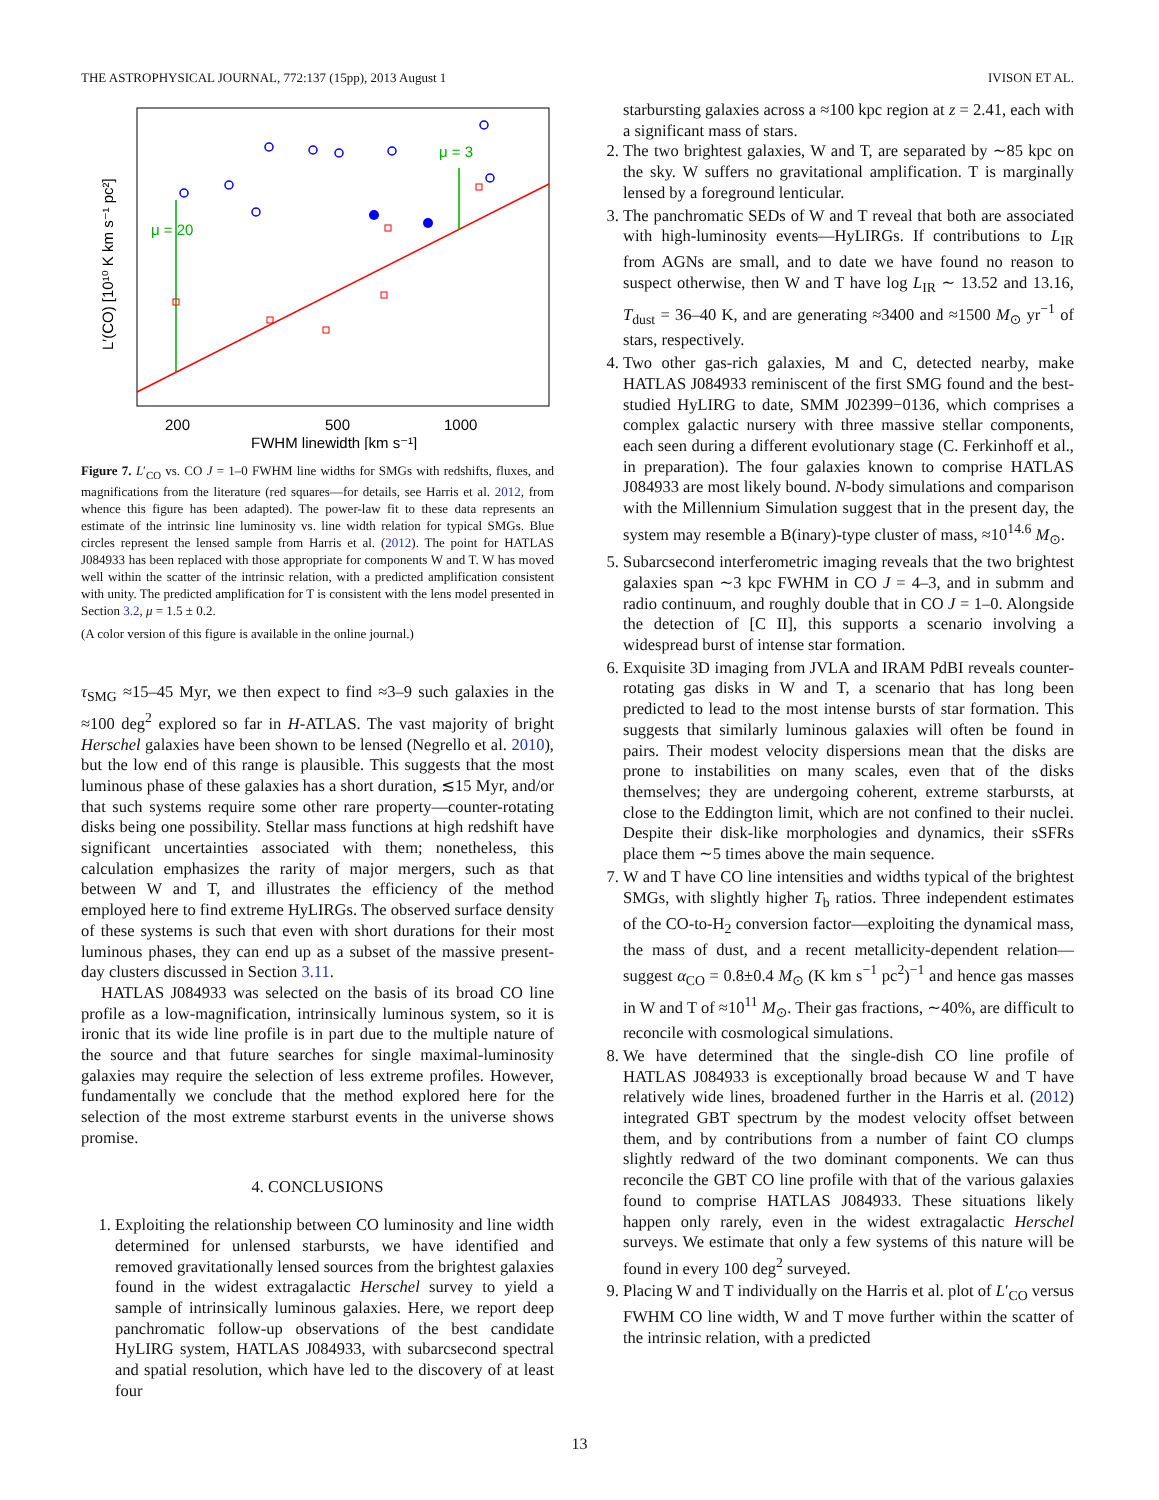THE ASTROPHYSICAL JOURNAL, 772:137 (15pp), 2013 August 1 IVISON ET AL.
μ = 20
μ = 3
200
500
1000
FWHM linewidth [km s⁻¹]
L′(CO) [10¹⁰ K km s⁻¹ pc²]
Figure 7. L′<sub>CO</sub> vs. CO J = 1–0 FWHM line widths for SMGs with redshifts, fluxes, and magnifications from the literature (red squares—for details, see Harris et al. 2012, from whence this figure has been adapted). The power-law fit to these data represents an estimate of the intrinsic line luminosity vs. line width relation for typical SMGs. Blue circles represent the lensed sample from Harris et al. (2012). The point for HATLAS J084933 has been replaced with those appropriate for components W and T. W has moved well within the scatter of the intrinsic relation, with a predicted amplification consistent with unity. The predicted amplification for T is consistent with the lens model presented in Section 3.2, μ = 1.5 ± 0.2.
(A color version of this figure is available in the online journal.)
τ<sub>SMG</sub> ≈15–45 Myr, we then expect to find ≈3–9 such galaxies in the ≈100 deg<sup>2</sup> explored so far in H-ATLAS. The vast majority of bright Herschel galaxies have been shown to be lensed (Negrello et al. 2010), but the low end of this range is plausible. This suggests that the most luminous phase of these galaxies has a short duration, ≲15 Myr, and/or that such systems require some other rare property—counter-rotating disks being one possibility. Stellar mass functions at high redshift have significant uncertainties associated with them; nonetheless, this calculation emphasizes the rarity of major mergers, such as that between W and T, and illustrates the efficiency of the method employed here to find extreme HyLIRGs. The observed surface density of these systems is such that even with short durations for their most luminous phases, they can end up as a subset of the massive present-day clusters discussed in Section 3.11.
HATLAS J084933 was selected on the basis of its broad CO line profile as a low-magnification, intrinsically luminous system, so it is ironic that its wide line profile is in part due to the multiple nature of the source and that future searches for single maximal-luminosity galaxies may require the selection of less extreme profiles. However, fundamentally we conclude that the method explored here for the selection of the most extreme starburst events in the universe shows promise.
4. CONCLUSIONS
1. Exploiting the relationship between CO luminosity and line width determined for unlensed starbursts, we have identified and removed gravitationally lensed sources from the brightest galaxies found in the widest extragalactic Herschel survey to yield a sample of intrinsically luminous galaxies. Here, we report deep panchromatic follow-up observations of the best candidate HyLIRG system, HATLAS J084933, with subarcsecond spectral and spatial resolution, which have led to the discovery of at least four
starbursting galaxies across a ≈100 kpc region at z = 2.41, each with a significant mass of stars.
2. The two brightest galaxies, W and T, are separated by ∼85 kpc on the sky. W suffers no gravitational amplification. T is marginally lensed by a foreground lenticular.
3. The panchromatic SEDs of W and T reveal that both are associated with high-luminosity events—HyLIRGs. If contributions to L<sub>IR</sub> from AGNs are small, and to date we have found no reason to suspect otherwise, then W and T have log L<sub>IR</sub> ∼ 13.52 and 13.16, T<sub>dust</sub> = 36–40 K, and are generating ≈3400 and ≈1500 M<sub>⊙</sub> yr<sup>−1</sup> of stars, respectively.
4. Two other gas-rich galaxies, M and C, detected nearby, make HATLAS J084933 reminiscent of the first SMG found and the best-studied HyLIRG to date, SMM J02399−0136, which comprises a complex galactic nursery with three massive stellar components, each seen during a different evolutionary stage (C. Ferkinhoff et al., in preparation). The four galaxies known to comprise HATLAS J084933 are most likely bound. N-body simulations and comparison with the Millennium Simulation suggest that in the present day, the system may resemble a B(inary)-type cluster of mass, ≈10<sup>14.6</sup> M<sub>⊙</sub>.
5. Subarcsecond interferometric imaging reveals that the two brightest galaxies span ∼3 kpc FWHM in CO J = 4–3, and in submm and radio continuum, and roughly double that in CO J = 1–0. Alongside the detection of [C II], this supports a scenario involving a widespread burst of intense star formation.
6. Exquisite 3D imaging from JVLA and IRAM PdBI reveals counter-rotating gas disks in W and T, a scenario that has long been predicted to lead to the most intense bursts of star formation. This suggests that similarly luminous galaxies will often be found in pairs. Their modest velocity dispersions mean that the disks are prone to instabilities on many scales, even that of the disks themselves; they are undergoing coherent, extreme starbursts, at close to the Eddington limit, which are not confined to their nuclei. Despite their disk-like morphologies and dynamics, their sSFRs place them ∼5 times above the main sequence.
7. W and T have CO line intensities and widths typical of the brightest SMGs, with slightly higher T<sub>b</sub> ratios. Three independent estimates of the CO-to-H<sub>2</sub> conversion factor—exploiting the dynamical mass, the mass of dust, and a recent metallicity-dependent relation—suggest α<sub>CO</sub> = 0.8±0.4 M<sub>⊙</sub> (K km s<sup>−1</sup> pc<sup>2</sup>)<sup>−1</sup> and hence gas masses in W and T of ≈10<sup>11</sup> M<sub>⊙</sub>. Their gas fractions, ∼40%, are difficult to reconcile with cosmological simulations.
8. We have determined that the single-dish CO line profile of HATLAS J084933 is exceptionally broad because W and T have relatively wide lines, broadened further in the Harris et al. (2012) integrated GBT spectrum by the modest velocity offset between them, and by contributions from a number of faint CO clumps slightly redward of the two dominant components. We can thus reconcile the GBT CO line profile with that of the various galaxies found to comprise HATLAS J084933. These situations likely happen only rarely, even in the widest extragalactic Herschel surveys. We estimate that only a few systems of this nature will be found in every 100 deg<sup>2</sup> surveyed.
9. Placing W and T individually on the Harris et al. plot of L′<sub>CO</sub> versus FWHM CO line width, W and T move further within the scatter of the intrinsic relation, with a predicted
13